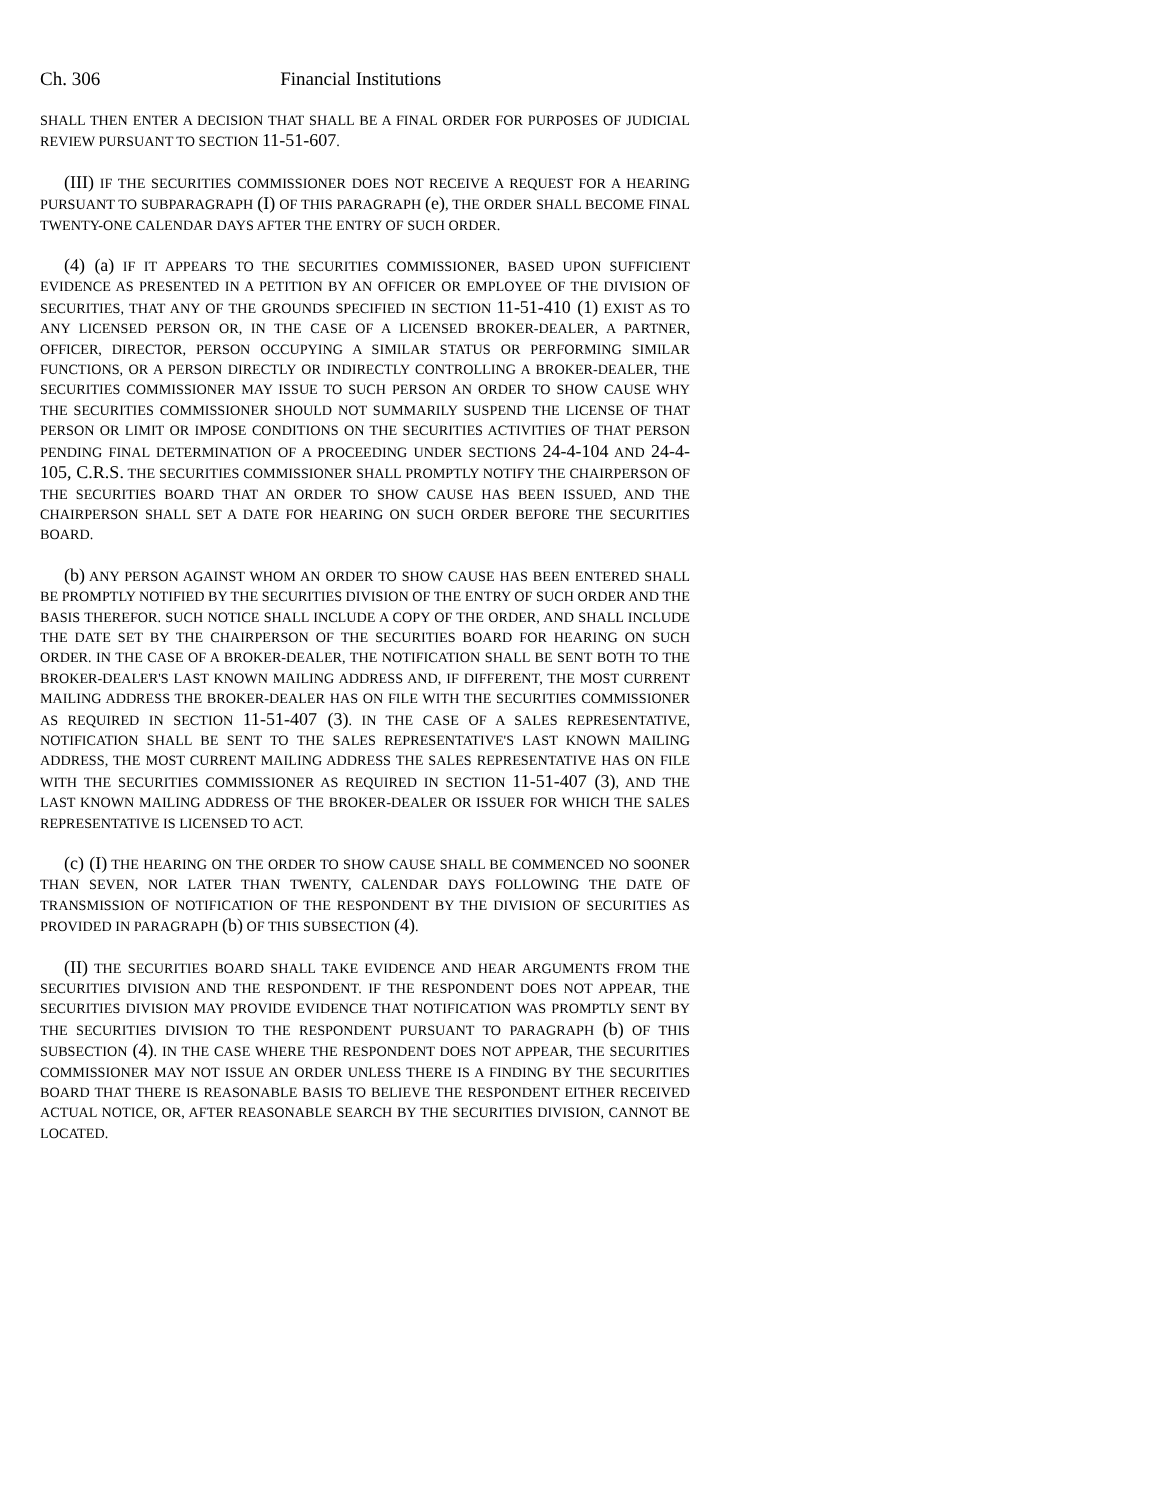Ch. 306 Financial Institutions
SHALL THEN ENTER A DECISION THAT SHALL BE A FINAL ORDER FOR PURPOSES OF JUDICIAL REVIEW PURSUANT TO SECTION 11-51-607.
(III) IF THE SECURITIES COMMISSIONER DOES NOT RECEIVE A REQUEST FOR A HEARING PURSUANT TO SUBPARAGRAPH (I) OF THIS PARAGRAPH (e), THE ORDER SHALL BECOME FINAL TWENTY-ONE CALENDAR DAYS AFTER THE ENTRY OF SUCH ORDER.
(4) (a) IF IT APPEARS TO THE SECURITIES COMMISSIONER, BASED UPON SUFFICIENT EVIDENCE AS PRESENTED IN A PETITION BY AN OFFICER OR EMPLOYEE OF THE DIVISION OF SECURITIES, THAT ANY OF THE GROUNDS SPECIFIED IN SECTION 11-51-410 (1) EXIST AS TO ANY LICENSED PERSON OR, IN THE CASE OF A LICENSED BROKER-DEALER, A PARTNER, OFFICER, DIRECTOR, PERSON OCCUPYING A SIMILAR STATUS OR PERFORMING SIMILAR FUNCTIONS, OR A PERSON DIRECTLY OR INDIRECTLY CONTROLLING A BROKER-DEALER, THE SECURITIES COMMISSIONER MAY ISSUE TO SUCH PERSON AN ORDER TO SHOW CAUSE WHY THE SECURITIES COMMISSIONER SHOULD NOT SUMMARILY SUSPEND THE LICENSE OF THAT PERSON OR LIMIT OR IMPOSE CONDITIONS ON THE SECURITIES ACTIVITIES OF THAT PERSON PENDING FINAL DETERMINATION OF A PROCEEDING UNDER SECTIONS 24-4-104 AND 24-4-105, C.R.S. THE SECURITIES COMMISSIONER SHALL PROMPTLY NOTIFY THE CHAIRPERSON OF THE SECURITIES BOARD THAT AN ORDER TO SHOW CAUSE HAS BEEN ISSUED, AND THE CHAIRPERSON SHALL SET A DATE FOR HEARING ON SUCH ORDER BEFORE THE SECURITIES BOARD.
(b) ANY PERSON AGAINST WHOM AN ORDER TO SHOW CAUSE HAS BEEN ENTERED SHALL BE PROMPTLY NOTIFIED BY THE SECURITIES DIVISION OF THE ENTRY OF SUCH ORDER AND THE BASIS THEREFOR. SUCH NOTICE SHALL INCLUDE A COPY OF THE ORDER, AND SHALL INCLUDE THE DATE SET BY THE CHAIRPERSON OF THE SECURITIES BOARD FOR HEARING ON SUCH ORDER. IN THE CASE OF A BROKER-DEALER, THE NOTIFICATION SHALL BE SENT BOTH TO THE BROKER-DEALER'S LAST KNOWN MAILING ADDRESS AND, IF DIFFERENT, THE MOST CURRENT MAILING ADDRESS THE BROKER-DEALER HAS ON FILE WITH THE SECURITIES COMMISSIONER AS REQUIRED IN SECTION 11-51-407 (3). IN THE CASE OF A SALES REPRESENTATIVE, NOTIFICATION SHALL BE SENT TO THE SALES REPRESENTATIVE'S LAST KNOWN MAILING ADDRESS, THE MOST CURRENT MAILING ADDRESS THE SALES REPRESENTATIVE HAS ON FILE WITH THE SECURITIES COMMISSIONER AS REQUIRED IN SECTION 11-51-407 (3), AND THE LAST KNOWN MAILING ADDRESS OF THE BROKER-DEALER OR ISSUER FOR WHICH THE SALES REPRESENTATIVE IS LICENSED TO ACT.
(c) (I) THE HEARING ON THE ORDER TO SHOW CAUSE SHALL BE COMMENCED NO SOONER THAN SEVEN, NOR LATER THAN TWENTY, CALENDAR DAYS FOLLOWING THE DATE OF TRANSMISSION OF NOTIFICATION OF THE RESPONDENT BY THE DIVISION OF SECURITIES AS PROVIDED IN PARAGRAPH (b) OF THIS SUBSECTION (4).
(II) THE SECURITIES BOARD SHALL TAKE EVIDENCE AND HEAR ARGUMENTS FROM THE SECURITIES DIVISION AND THE RESPONDENT. IF THE RESPONDENT DOES NOT APPEAR, THE SECURITIES DIVISION MAY PROVIDE EVIDENCE THAT NOTIFICATION WAS PROMPTLY SENT BY THE SECURITIES DIVISION TO THE RESPONDENT PURSUANT TO PARAGRAPH (b) OF THIS SUBSECTION (4). IN THE CASE WHERE THE RESPONDENT DOES NOT APPEAR, THE SECURITIES COMMISSIONER MAY NOT ISSUE AN ORDER UNLESS THERE IS A FINDING BY THE SECURITIES BOARD THAT THERE IS REASONABLE BASIS TO BELIEVE THE RESPONDENT EITHER RECEIVED ACTUAL NOTICE, OR, AFTER REASONABLE SEARCH BY THE SECURITIES DIVISION, CANNOT BE LOCATED.